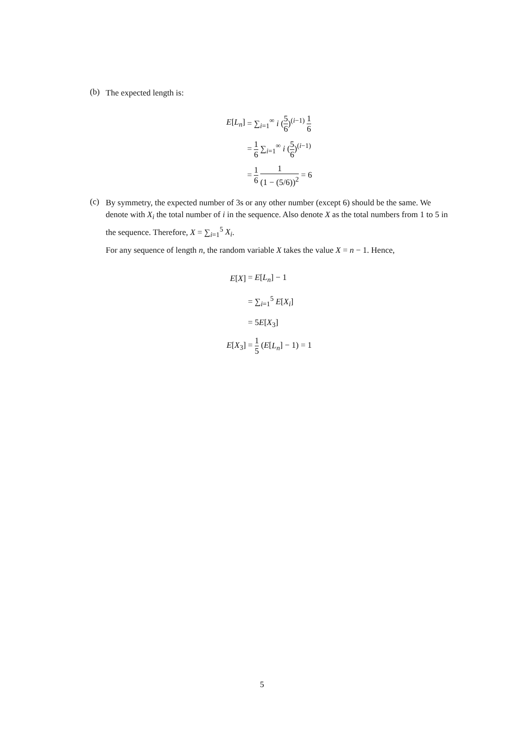(b)
The expected length is:
| E [ L<sub>n</sub> ] | = ∑<sub>i=1</sub><sup>∞</sup> i ( 5 6 )<sup>(i−1)</sup> 1 6 |
| | = 1 6 ∑<sub>i=1</sub><sup>∞</sup> i ( 5 6 )<sup>(i−1)</sup> |
| | = 1 6 1 (1 − (5/6))<sup>2</sup> = 6 |
(c)
By symmetry, the expected number of 3s or any other number (except 6) should be the same. We denote with X<sub>i</sub> the total number of i in the sequence. Also denote X as the total numbers from 1 to 5 in the sequence. Therefore, X = ∑<sub>i=1</sub><sup>5</sup> X<sub>i</sub>.
For any sequence of length n, the random variable X takes the value X = n − 1. Hence,
| E [ X ] | = E [ L<sub>n</sub> ] − 1 |
| | = ∑<sub>i=1</sub><sup>5</sup> E [ X<sub>i</sub> ] |
| | = 5 E [ X<sub>3</sub>] |
| E [ X<sub>3</sub>] | = 1 5 ( E [ L<sub>n</sub> ] − 1) = 1 |
5